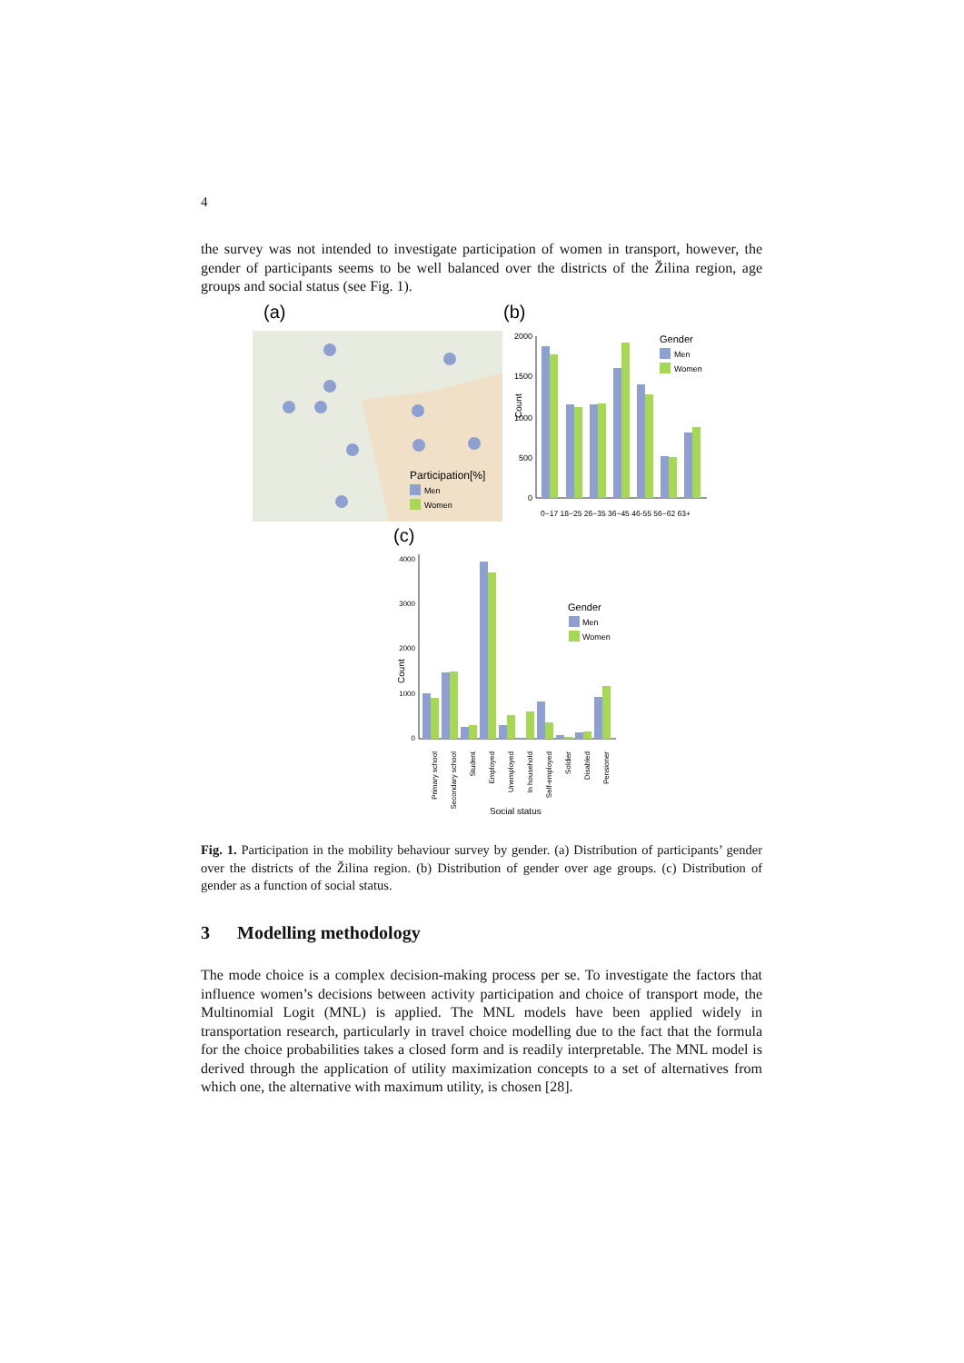4
the survey was not intended to investigate participation of women in transport, however, the gender of participants seems to be well balanced over the districts of the Žilina region, age groups and social status (see Fig. 1).
(a)
(b)
Participation[%]
Men
Women
2000
1500
1000
500
0
Count
0−17 18−25 26−35 36−45 46-55 56−62 63+
Gender
Men
Women
(c)
4000
3000
2000
1000
0
Count
Primary school
Secondary school
Student
Employed
Unemployed
In household
Self-employed
Soldier
Disabled
Pensioner
Social status
Gender
Men
Women
Fig. 1. Participation in the mobility behaviour survey by gender. (a) Distribution of participants’ gender over the districts of the Žilina region. (b) Distribution of gender over age groups. (c) Distribution of gender as a function of social status.
3 Modelling methodology
The mode choice is a complex decision-making process per se. To investigate the factors that influence women’s decisions between activity participation and choice of transport mode, the Multinomial Logit (MNL) is applied. The MNL models have been applied widely in transportation research, particularly in travel choice modelling due to the fact that the formula for the choice probabilities takes a closed form and is readily interpretable. The MNL model is derived through the application of utility maximization concepts to a set of alternatives from which one, the alternative with maximum utility, is chosen [28].